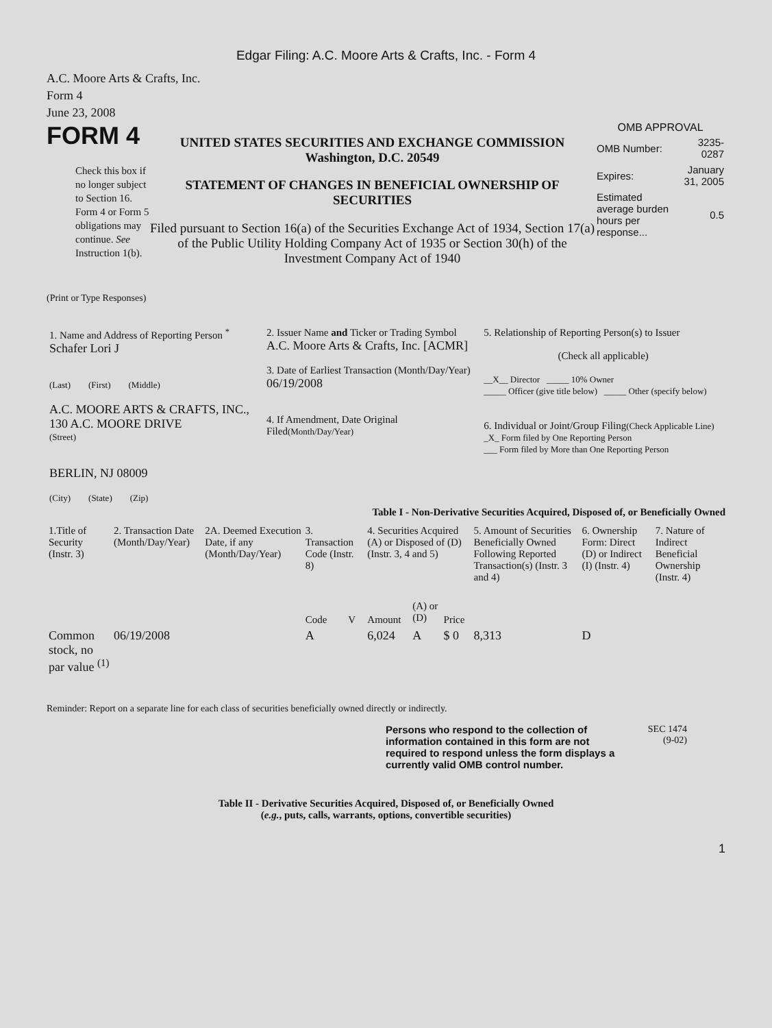Edgar Filing: A.C. Moore Arts & Crafts, Inc. - Form 4
A.C. Moore Arts & Crafts, Inc.
Form 4
June 23, 2008
FORM 4
Check this box if no longer subject to Section 16. Form 4 or Form 5 obligations may continue. See Instruction 1(b).
UNITED STATES SECURITIES AND EXCHANGE COMMISSION
Washington, D.C. 20549
STATEMENT OF CHANGES IN BENEFICIAL OWNERSHIP OF SECURITIES
Filed pursuant to Section 16(a) of the Securities Exchange Act of 1934, Section 17(a) of the Public Utility Holding Company Act of 1935 or Section 30(h) of the Investment Company Act of 1940
OMB APPROVAL
| OMB Number: | 3235-0287 |
| Expires: | January 31, 2005 |
| Estimated average burden hours per response... | 0.5 |
(Print or Type Responses)
| 1. Name and Address of Reporting Person <sup>*</sup> Schafer Lori J (Last) (First) (Middle) A.C. MOORE ARTS & CRAFTS, INC., 130 A.C. MOORE DRIVE (Street) BERLIN, NJ 08009 (City) (State) (Zip) | 2. Issuer Name and Ticker or Trading Symbol A.C. Moore Arts & Crafts, Inc. [ACMR] 3. Date of Earliest Transaction (Month/Day/Year) 06/19/2008 4. If Amendment, Date Original Filed (Month/Day/Year) | 5. Relationship of Reporting Person(s) to Issuer (Check all applicable) __X__ Director _____ 10% Owner _____ Officer (give title below) _____ Other (specify below) 6. Individual or Joint/Group Filing (Check Applicable Line) _X_ Form filed by One Reporting Person ___ Form filed by More than One Reporting Person |
Table I - Non-Derivative Securities Acquired, Disposed of, or Beneficially Owned
| 1.Title of Security (Instr. 3) | 2. Transaction Date (Month/Day/Year) | 2A. Deemed Execution Date, if any (Month/Day/Year) | 3. Transaction Code (Instr. 8) | | 4. Securities Acquired (A) or Disposed of (D) (Instr. 3, 4 and 5) | | | 5. Amount of Securities Beneficially Owned Following Reported Transaction(s) (Instr. 3 and 4) | 6. Ownership Form: Direct (D) or Indirect (I) (Instr. 4) | 7. Nature of Indirect Beneficial Ownership (Instr. 4) |
| --- | --- | --- | --- | --- | --- | --- | --- | --- | --- | --- |
| | | | Code | V | Amount | (A) or (D) | Price | | | |
| Common stock, no par value <sup>(1)</sup> | 06/19/2008 | | A | | 6,024 | A | $ 0 | 8,313 | D | |
Reminder: Report on a separate line for each class of securities beneficially owned directly or indirectly.
Persons who respond to the collection of information contained in this form are not required to respond unless the form displays a currently valid OMB control number.
SEC 1474
(9-02)
Table II - Derivative Securities Acquired, Disposed of, or Beneficially Owned
(e.g., puts, calls, warrants, options, convertible securities)
1